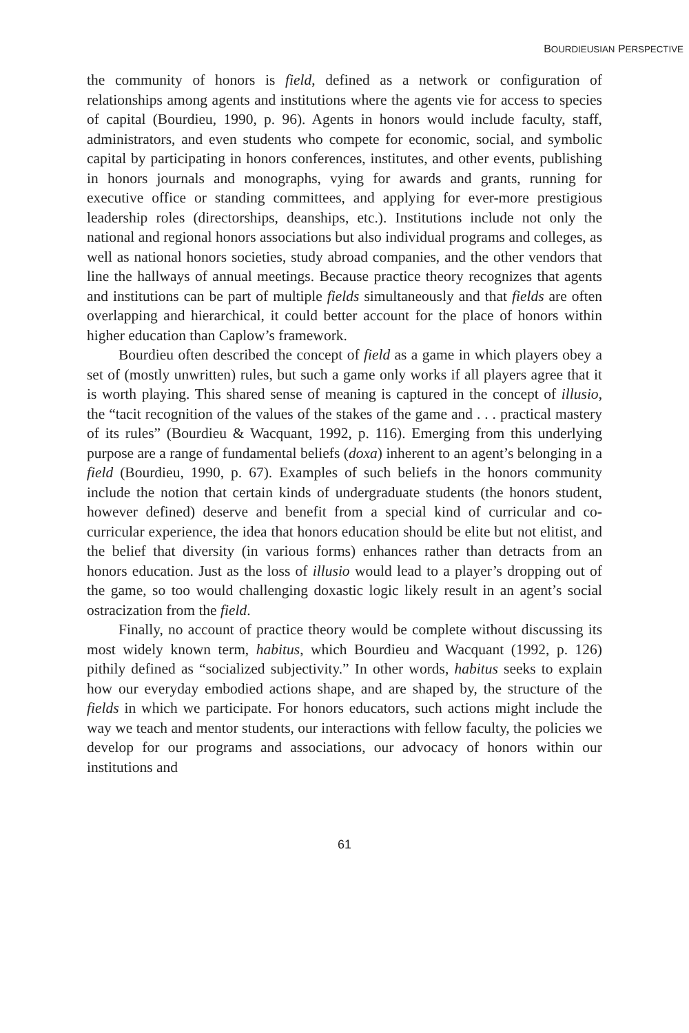BOURDIEUSIAN PERSPECTIVE
the community of honors is field, defined as a network or configuration of relationships among agents and institutions where the agents vie for access to species of capital (Bourdieu, 1990, p. 96). Agents in honors would include faculty, staff, administrators, and even students who compete for economic, social, and symbolic capital by participating in honors conferences, institutes, and other events, publishing in honors journals and monographs, vying for awards and grants, running for executive office or standing committees, and applying for ever-more prestigious leadership roles (directorships, deanships, etc.). Institutions include not only the national and regional honors associations but also individual programs and colleges, as well as national honors societies, study abroad companies, and the other vendors that line the hallways of annual meetings. Because practice theory recognizes that agents and institutions can be part of multiple fields simultaneously and that fields are often overlapping and hierarchical, it could better account for the place of honors within higher education than Caplow’s framework.
Bourdieu often described the concept of field as a game in which players obey a set of (mostly unwritten) rules, but such a game only works if all players agree that it is worth playing. This shared sense of meaning is captured in the concept of illusio, the “tacit recognition of the values of the stakes of the game and . . . practical mastery of its rules” (Bourdieu & Wacquant, 1992, p. 116). Emerging from this underlying purpose are a range of fundamental beliefs (doxa) inherent to an agent’s belonging in a field (Bourdieu, 1990, p. 67). Examples of such beliefs in the honors community include the notion that certain kinds of undergraduate students (the honors student, however defined) deserve and benefit from a special kind of curricular and co-curricular experience, the idea that honors education should be elite but not elitist, and the belief that diversity (in various forms) enhances rather than detracts from an honors education. Just as the loss of illusio would lead to a player’s dropping out of the game, so too would challenging doxastic logic likely result in an agent’s social ostracization from the field.
Finally, no account of practice theory would be complete without discussing its most widely known term, habitus, which Bourdieu and Wacquant (1992, p. 126) pithily defined as “socialized subjectivity.” In other words, habitus seeks to explain how our everyday embodied actions shape, and are shaped by, the structure of the fields in which we participate. For honors educators, such actions might include the way we teach and mentor students, our interactions with fellow faculty, the policies we develop for our programs and associations, our advocacy of honors within our institutions and
61